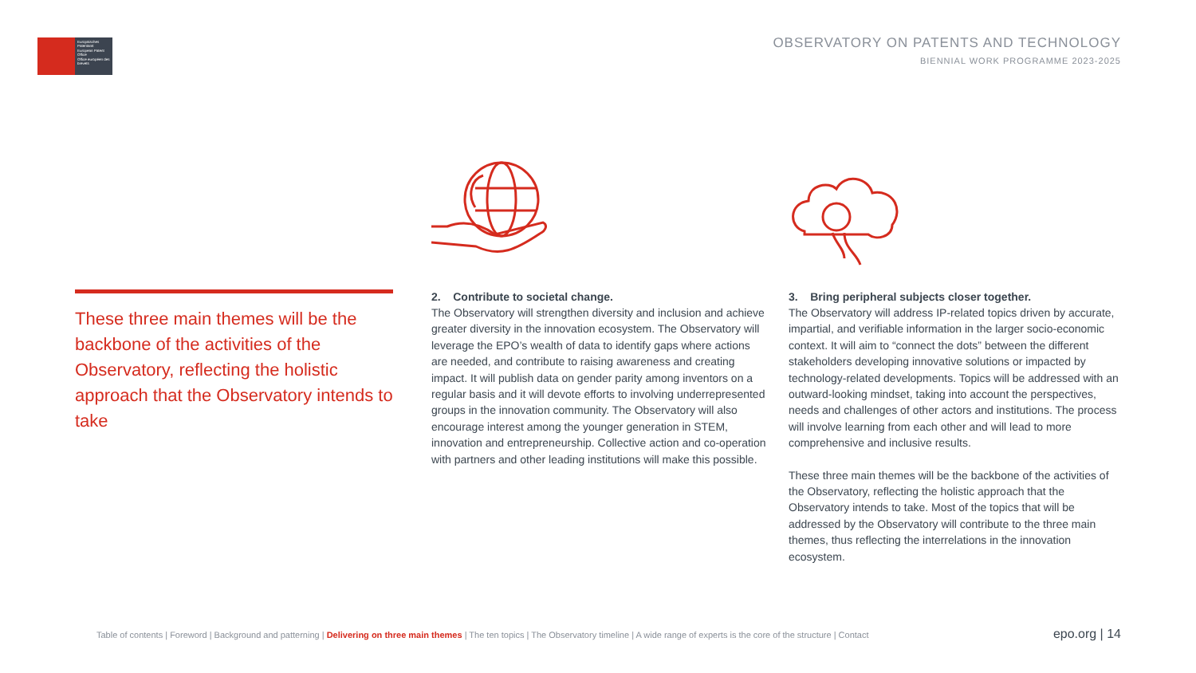Europäisches Patentamt
European Patent Office
Office européen des brevets
OBSERVATORY ON PATENTS AND TECHNOLOGY
BIENNIAL WORK PROGRAMME 2023-2025
These three main themes will be the backbone of the activities of the Observatory, reflecting the holistic approach that the Observatory intends to take
2. Contribute to societal change.
The Observatory will strengthen diversity and inclusion and achieve greater diversity in the innovation ecosystem. The Observatory will leverage the EPO’s wealth of data to identify gaps where actions are needed, and contribute to raising awareness and creating impact. It will publish data on gender parity among inventors on a regular basis and it will devote efforts to involving underrepresented groups in the innovation community. The Observatory will also encourage interest among the younger generation in STEM, innovation and entrepreneurship. Collective action and co-operation with partners and other leading institutions will make this possible.
3. Bring peripheral subjects closer together.
The Observatory will address IP-related topics driven by accurate, impartial, and verifiable information in the larger socio-economic context. It will aim to “connect the dots” between the different stakeholders developing innovative solutions or impacted by technology-related developments. Topics will be addressed with an outward-looking mindset, taking into account the perspectives, needs and challenges of other actors and institutions. The process will involve learning from each other and will lead to more comprehensive and inclusive results.
These three main themes will be the backbone of the activities of the Observatory, reflecting the holistic approach that the Observatory intends to take. Most of the topics that will be addressed by the Observatory will contribute to the three main themes, thus reflecting the interrelations in the innovation ecosystem.
Table of contents | Foreword | Background and patterning | Delivering on three main themes | The ten topics | The Observatory timeline | A wide range of experts is the core of the structure | Contact
epo.org | 14